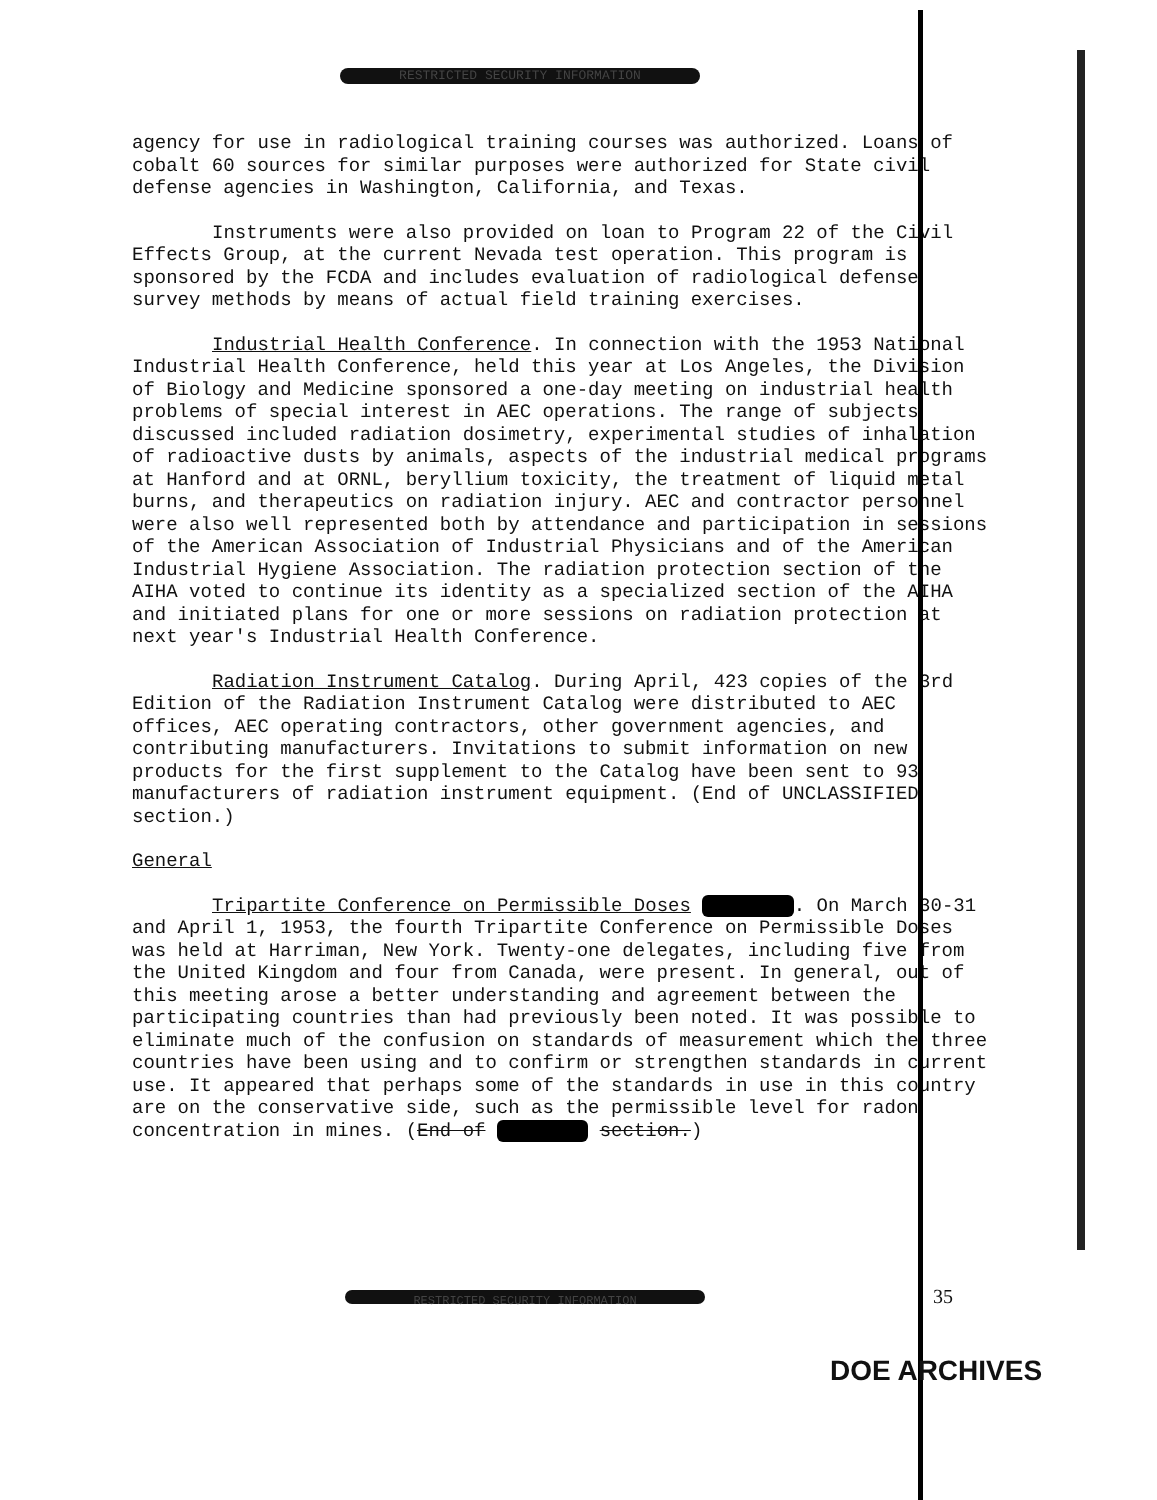RESTRICTED SECURITY INFORMATION
agency for use in radiological training courses was authorized. Loans of cobalt 60 sources for similar purposes were authorized for State civil defense agencies in Washington, California, and Texas.
Instruments were also provided on loan to Program 22 of the Civil Effects Group, at the current Nevada test operation. This program is sponsored by the FCDA and includes evaluation of radiological defense survey methods by means of actual field training exercises.
Industrial Health Conference. In connection with the 1953 National Industrial Health Conference, held this year at Los Angeles, the Division of Biology and Medicine sponsored a one-day meeting on industrial health problems of special interest in AEC operations. The range of subjects discussed included radiation dosimetry, experimental studies of inhalation of radioactive dusts by animals, aspects of the industrial medical programs at Hanford and at ORNL, beryllium toxicity, the treatment of liquid metal burns, and therapeutics on radiation injury. AEC and contractor personnel were also well represented both by attendance and participation in sessions of the American Association of Industrial Physicians and of the American Industrial Hygiene Association. The radiation protection section of the AIHA voted to continue its identity as a specialized section of the AIHA and initiated plans for one or more sessions on radiation protection at next year's Industrial Health Conference.
Radiation Instrument Catalog. During April, 423 copies of the 3rd Edition of the Radiation Instrument Catalog were distributed to AEC offices, AEC operating contractors, other government agencies, and contributing manufacturers. Invitations to submit information on new products for the first supplement to the Catalog have been sent to 93 manufacturers of radiation instrument equipment. (End of UNCLASSIFIED section.)
General
Tripartite Conference on Permissible Doses . On March 30-31 and April 1, 1953, the fourth Tripartite Conference on Permissible Doses was held at Harriman, New York. Twenty-one delegates, including five from the United Kingdom and four from Canada, were present. In general, out of this meeting arose a better understanding and agreement between the participating countries than had previously been noted. It was possible to eliminate much of the confusion on standards of measurement which the three countries have been using and to confirm or strengthen standards in current use. It appeared that perhaps some of the standards in use in this country are on the conservative side, such as the permissible level for radon concentration in mines. (End of section.)
RESTRICTED SECURITY INFORMATION 35
DOE ARCHIVES